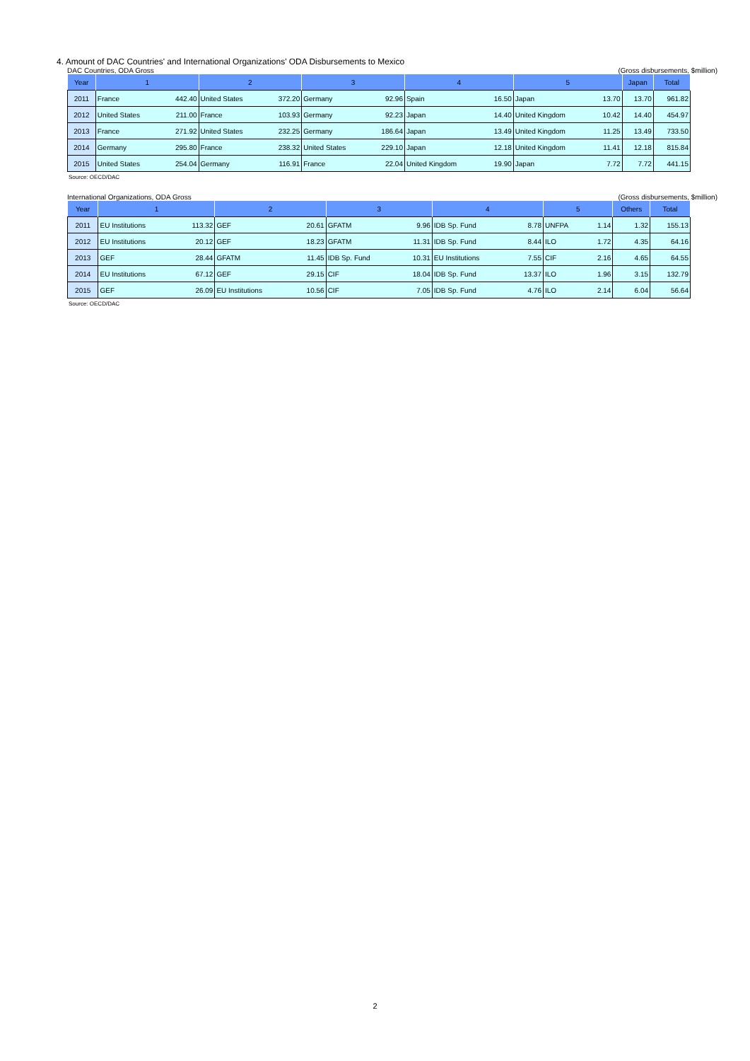4. Amount of DAC Countries' and International Organizations' ODA Disbursements to Mexico
DAC Countries, ODA Gross (Gross disbursements, $million)
| Year | 1 | | 2 | | 3 | | 4 | | 5 | | Japan | Total |
| --- | --- | --- | --- | --- | --- | --- | --- | --- | --- | --- | --- | --- |
| 2011 | France | 442.40 | United States | 372.20 | Germany | 92.96 | Spain | 16.50 | Japan | 13.70 | 13.70 | 961.82 |
| 2012 | United States | 211.00 | France | 103.93 | Germany | 92.23 | Japan | 14.40 | United Kingdom | 10.42 | 14.40 | 454.97 |
| 2013 | France | 271.92 | United States | 232.25 | Germany | 186.64 | Japan | 13.49 | United Kingdom | 11.25 | 13.49 | 733.50 |
| 2014 | Germany | 295.80 | France | 238.32 | United States | 229.10 | Japan | 12.18 | United Kingdom | 11.41 | 12.18 | 815.84 |
| 2015 | United States | 254.04 | Germany | 116.91 | France | 22.04 | United Kingdom | 19.90 | Japan | 7.72 | 7.72 | 441.15 |
Source: OECD/DAC
International Organizations, ODA Gross (Gross disbursements, $million)
| Year | 1 | | 2 | | 3 | | 4 | | 5 | | Others | Total |
| --- | --- | --- | --- | --- | --- | --- | --- | --- | --- | --- | --- | --- |
| 2011 | EU Institutions | 113.32 | GEF | 20.61 | GFATM | 9.96 | IDB Sp. Fund | 8.78 | UNFPA | 1.14 | 1.32 | 155.13 |
| 2012 | EU Institutions | 20.12 | GEF | 18.23 | GFATM | 11.31 | IDB Sp. Fund | 8.44 | ILO | 1.72 | 4.35 | 64.16 |
| 2013 | GEF | 28.44 | GFATM | 11.45 | IDB Sp. Fund | 10.31 | EU Institutions | 7.55 | CIF | 2.16 | 4.65 | 64.55 |
| 2014 | EU Institutions | 67.12 | GEF | 29.15 | CIF | 18.04 | IDB Sp. Fund | 13.37 | ILO | 1.96 | 3.15 | 132.79 |
| 2015 | GEF | 26.09 | EU Institutions | 10.56 | CIF | 7.05 | IDB Sp. Fund | 4.76 | ILO | 2.14 | 6.04 | 56.64 |
Source: OECD/DAC
2